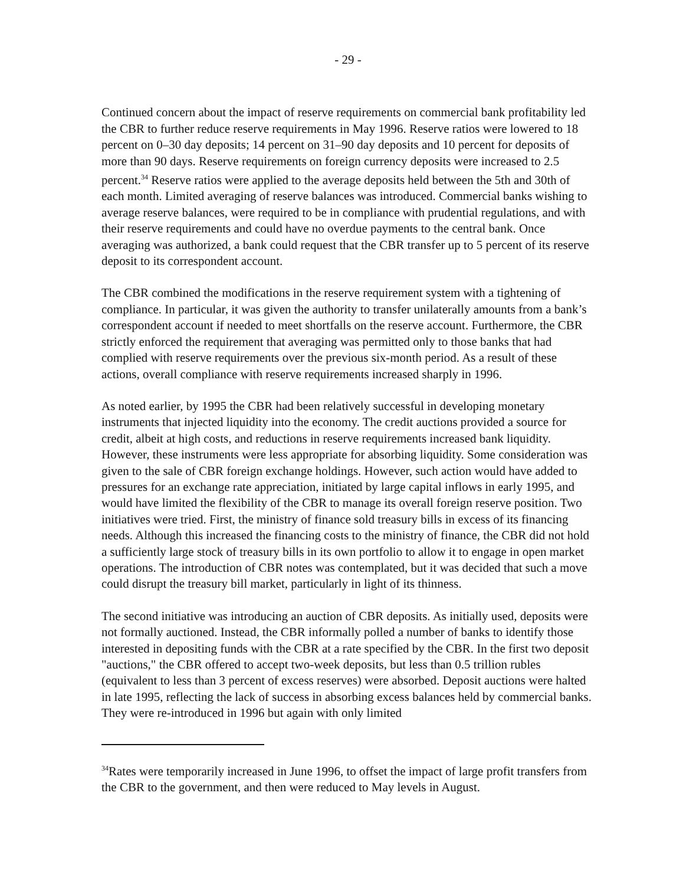- 29 -
Continued concern about the impact of reserve requirements on commercial bank profitability led the CBR to further reduce reserve requirements in May 1996. Reserve ratios were lowered to 18 percent on 0–30 day deposits; 14 percent on 31–90 day deposits and 10 percent for deposits of more than 90 days. Reserve requirements on foreign currency deposits were increased to 2.5 percent.<sup>34</sup> Reserve ratios were applied to the average deposits held between the 5th and 30th of each month. Limited averaging of reserve balances was introduced. Commercial banks wishing to average reserve balances, were required to be in compliance with prudential regulations, and with their reserve requirements and could have no overdue payments to the central bank. Once averaging was authorized, a bank could request that the CBR transfer up to 5 percent of its reserve deposit to its correspondent account.
The CBR combined the modifications in the reserve requirement system with a tightening of compliance. In particular, it was given the authority to transfer unilaterally amounts from a bank’s correspondent account if needed to meet shortfalls on the reserve account. Furthermore, the CBR strictly enforced the requirement that averaging was permitted only to those banks that had complied with reserve requirements over the previous six-month period. As a result of these actions, overall compliance with reserve requirements increased sharply in 1996.
As noted earlier, by 1995 the CBR had been relatively successful in developing monetary instruments that injected liquidity into the economy. The credit auctions provided a source for credit, albeit at high costs, and reductions in reserve requirements increased bank liquidity. However, these instruments were less appropriate for absorbing liquidity. Some consideration was given to the sale of CBR foreign exchange holdings. However, such action would have added to pressures for an exchange rate appreciation, initiated by large capital inflows in early 1995, and would have limited the flexibility of the CBR to manage its overall foreign reserve position. Two initiatives were tried. First, the ministry of finance sold treasury bills in excess of its financing needs. Although this increased the financing costs to the ministry of finance, the CBR did not hold a sufficiently large stock of treasury bills in its own portfolio to allow it to engage in open market operations. The introduction of CBR notes was contemplated, but it was decided that such a move could disrupt the treasury bill market, particularly in light of its thinness.
The second initiative was introducing an auction of CBR deposits. As initially used, deposits were not formally auctioned. Instead, the CBR informally polled a number of banks to identify those interested in depositing funds with the CBR at a rate specified by the CBR. In the first two deposit "auctions," the CBR offered to accept two-week deposits, but less than 0.5 trillion rubles (equivalent to less than 3 percent of excess reserves) were absorbed. Deposit auctions were halted in late 1995, reflecting the lack of success in absorbing excess balances held by commercial banks. They were re-introduced in 1996 but again with only limited
<sup>34</sup> Rates were temporarily increased in June 1996, to offset the impact of large profit transfers from the CBR to the government, and then were reduced to May levels in August.